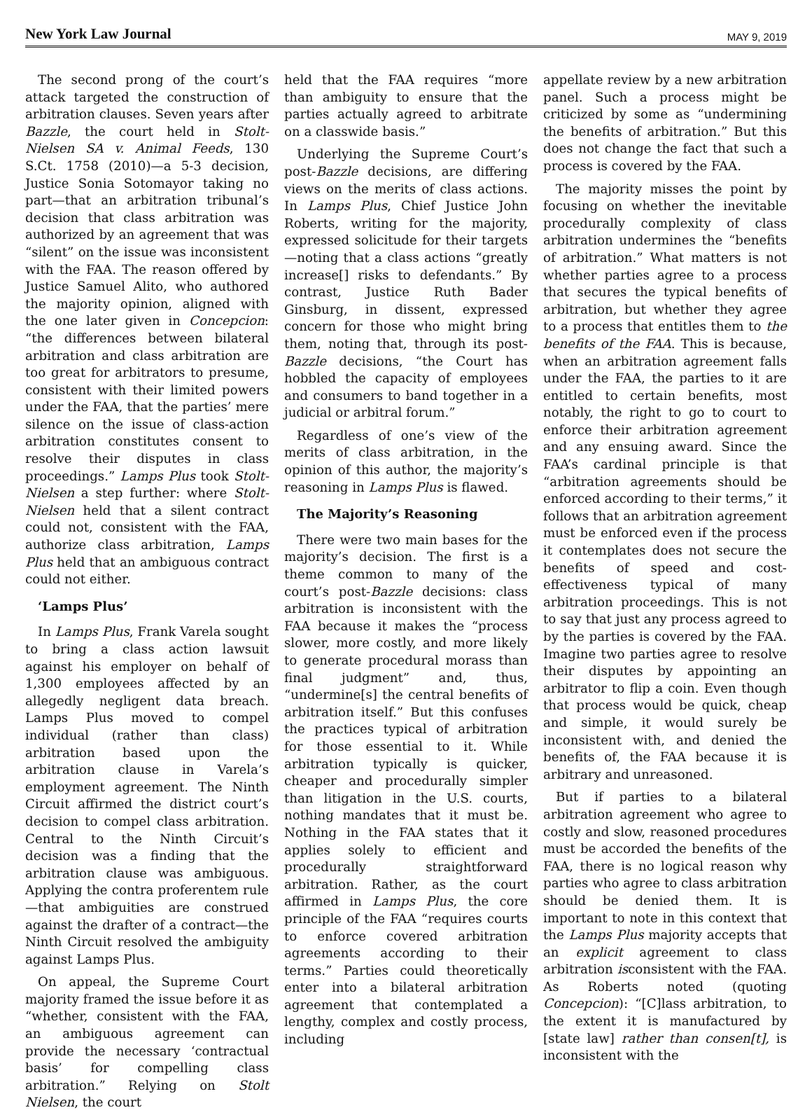New York Law Journal MAY 9, 2019
The second prong of the court’s attack targeted the construction of arbitration clauses. Seven years after Bazzle, the court held in Stolt-Nielsen SA v. Animal Feeds, 130 S.Ct. 1758 (2010)—a 5-3 decision, Justice Sonia Sotomayor taking no part—that an arbitration tribunal’s decision that class arbitration was authorized by an agreement that was “silent” on the issue was inconsistent with the FAA. The reason offered by Justice Samuel Alito, who authored the majority opinion, aligned with the one later given in Concepcion: “the differences between bilateral arbitration and class arbitration are too great for arbitrators to presume, consistent with their limited powers under the FAA, that the parties’ mere silence on the issue of class-action arbitration constitutes consent to resolve their disputes in class proceedings.” Lamps Plus took Stolt-Nielsen a step further: where Stolt-Nielsen held that a silent contract could not, consistent with the FAA, authorize class arbitration, Lamps Plus held that an ambiguous contract could not either.
‘Lamps Plus’
In Lamps Plus, Frank Varela sought to bring a class action lawsuit against his employer on behalf of 1,300 employees affected by an allegedly negligent data breach. Lamps Plus moved to compel individual (rather than class) arbitration based upon the arbitration clause in Varela’s employment agreement. The Ninth Circuit affirmed the district court’s decision to compel class arbitration. Central to the Ninth Circuit’s decision was a finding that the arbitration clause was ambiguous. Applying the contra proferentem rule—that ambiguities are construed against the drafter of a contract—the Ninth Circuit resolved the ambiguity against Lamps Plus.
On appeal, the Supreme Court majority framed the issue before it as “whether, consistent with the FAA, an ambiguous agreement can provide the necessary ‘contractual basis’ for compelling class arbitration.” Relying on Stolt Nielsen, the court
held that the FAA requires “more than ambiguity to ensure that the parties actually agreed to arbitrate on a classwide basis.”
Underlying the Supreme Court’s post-Bazzle decisions, are differing views on the merits of class actions. In Lamps Plus, Chief Justice John Roberts, writing for the majority, expressed solicitude for their targets—noting that a class actions “greatly increase[] risks to defendants.” By contrast, Justice Ruth Bader Ginsburg, in dissent, expressed concern for those who might bring them, noting that, through its post-Bazzle decisions, “the Court has hobbled the capacity of employees and consumers to band together in a judicial or arbitral forum.”
Regardless of one’s view of the merits of class arbitration, in the opinion of this author, the majority’s reasoning in Lamps Plus is flawed.
The Majority’s Reasoning
There were two main bases for the majority’s decision. The first is a theme common to many of the court’s post-Bazzle decisions: class arbitration is inconsistent with the FAA because it makes the “process slower, more costly, and more likely to generate procedural morass than final judgment” and, thus, “undermine[s] the central benefits of arbitration itself.” But this confuses the practices typical of arbitration for those essential to it. While arbitration typically is quicker, cheaper and procedurally simpler than litigation in the U.S. courts, nothing mandates that it must be. Nothing in the FAA states that it applies solely to efficient and procedurally straightforward arbitration. Rather, as the court affirmed in Lamps Plus, the core principle of the FAA “requires courts to enforce covered arbitration agreements according to their terms.” Parties could theoretically enter into a bilateral arbitration agreement that contemplated a lengthy, complex and costly process, including
appellate review by a new arbitration panel. Such a process might be criticized by some as “undermining the benefits of arbitration.” But this does not change the fact that such a process is covered by the FAA.
The majority misses the point by focusing on whether the inevitable procedurally complexity of class arbitration undermines the “benefits of arbitration.” What matters is not whether parties agree to a process that secures the typical benefits of arbitration, but whether they agree to a process that entitles them to the benefits of the FAA. This is because, when an arbitration agreement falls under the FAA, the parties to it are entitled to certain benefits, most notably, the right to go to court to enforce their arbitration agreement and any ensuing award. Since the FAA’s cardinal principle is that “arbitration agreements should be enforced according to their terms,” it follows that an arbitration agreement must be enforced even if the process it contemplates does not secure the benefits of speed and cost-effectiveness typical of many arbitration proceedings. This is not to say that just any process agreed to by the parties is covered by the FAA. Imagine two parties agree to resolve their disputes by appointing an arbitrator to flip a coin. Even though that process would be quick, cheap and simple, it would surely be inconsistent with, and denied the benefits of, the FAA because it is arbitrary and unreasoned.
But if parties to a bilateral arbitration agreement who agree to costly and slow, reasoned procedures must be accorded the benefits of the FAA, there is no logical reason why parties who agree to class arbitration should be denied them. It is important to note in this context that the Lamps Plus majority accepts that an explicit agreement to class arbitration isconsistent with the FAA. As Roberts noted (quoting Concepcion): “[C]lass arbitration, to the extent it is manufactured by [state law] rather than consen[t], is inconsistent with the